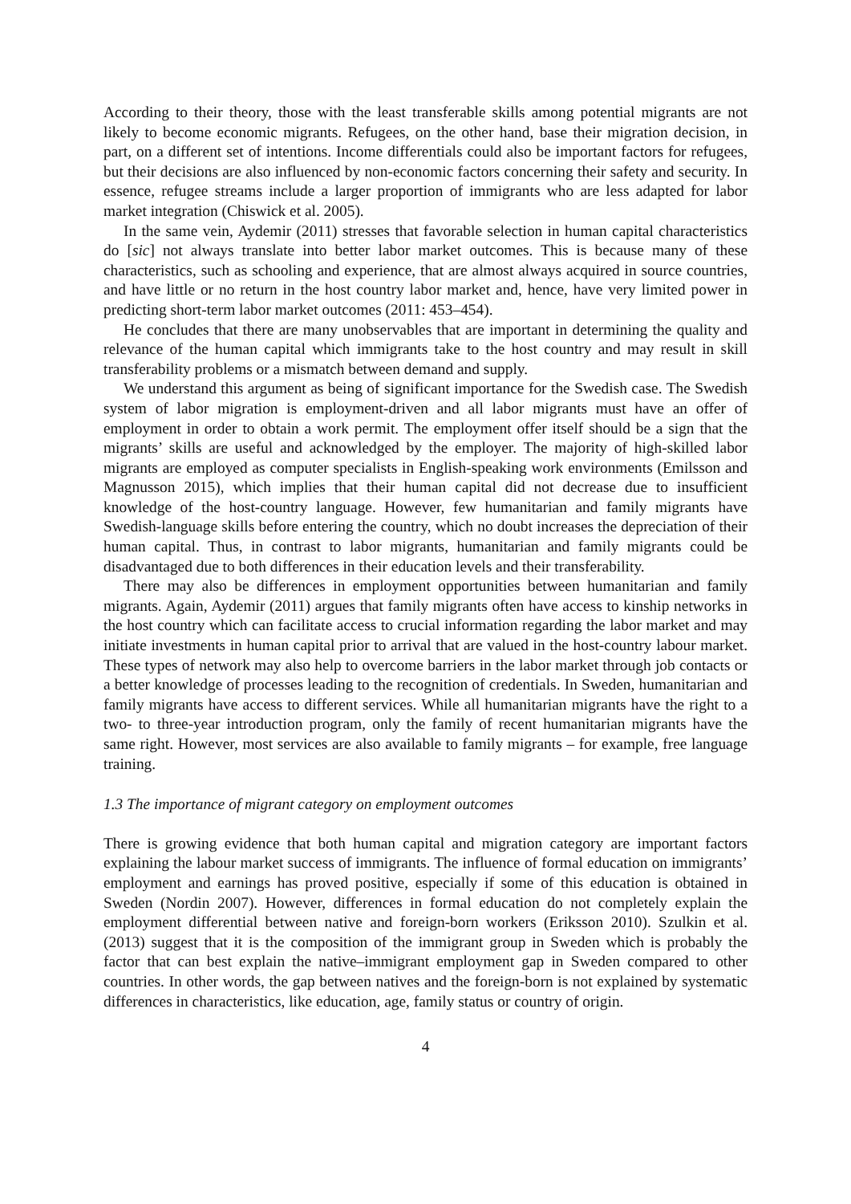According to their theory, those with the least transferable skills among potential migrants are not likely to become economic migrants. Refugees, on the other hand, base their migration decision, in part, on a different set of intentions. Income differentials could also be important factors for refugees, but their decisions are also influenced by non-economic factors concerning their safety and security. In essence, refugee streams include a larger proportion of immigrants who are less adapted for labor market integration (Chiswick et al. 2005).
In the same vein, Aydemir (2011) stresses that favorable selection in human capital characteristics do [sic] not always translate into better labor market outcomes. This is because many of these characteristics, such as schooling and experience, that are almost always acquired in source countries, and have little or no return in the host country labor market and, hence, have very limited power in predicting short-term labor market outcomes (2011: 453–454).
He concludes that there are many unobservables that are important in determining the quality and relevance of the human capital which immigrants take to the host country and may result in skill transferability problems or a mismatch between demand and supply.
We understand this argument as being of significant importance for the Swedish case. The Swedish system of labor migration is employment-driven and all labor migrants must have an offer of employment in order to obtain a work permit. The employment offer itself should be a sign that the migrants’ skills are useful and acknowledged by the employer. The majority of high-skilled labor migrants are employed as computer specialists in English-speaking work environments (Emilsson and Magnusson 2015), which implies that their human capital did not decrease due to insufficient knowledge of the host-country language. However, few humanitarian and family migrants have Swedish-language skills before entering the country, which no doubt increases the depreciation of their human capital. Thus, in contrast to labor migrants, humanitarian and family migrants could be disadvantaged due to both differences in their education levels and their transferability.
There may also be differences in employment opportunities between humanitarian and family migrants. Again, Aydemir (2011) argues that family migrants often have access to kinship networks in the host country which can facilitate access to crucial information regarding the labor market and may initiate investments in human capital prior to arrival that are valued in the host-country labour market. These types of network may also help to overcome barriers in the labor market through job contacts or a better knowledge of processes leading to the recognition of credentials. In Sweden, humanitarian and family migrants have access to different services. While all humanitarian migrants have the right to a two- to three-year introduction program, only the family of recent humanitarian migrants have the same right. However, most services are also available to family migrants – for example, free language training.
1.3 The importance of migrant category on employment outcomes
There is growing evidence that both human capital and migration category are important factors explaining the labour market success of immigrants. The influence of formal education on immigrants’ employment and earnings has proved positive, especially if some of this education is obtained in Sweden (Nordin 2007). However, differences in formal education do not completely explain the employment differential between native and foreign-born workers (Eriksson 2010). Szulkin et al. (2013) suggest that it is the composition of the immigrant group in Sweden which is probably the factor that can best explain the native–immigrant employment gap in Sweden compared to other countries. In other words, the gap between natives and the foreign-born is not explained by systematic differences in characteristics, like education, age, family status or country of origin.
4